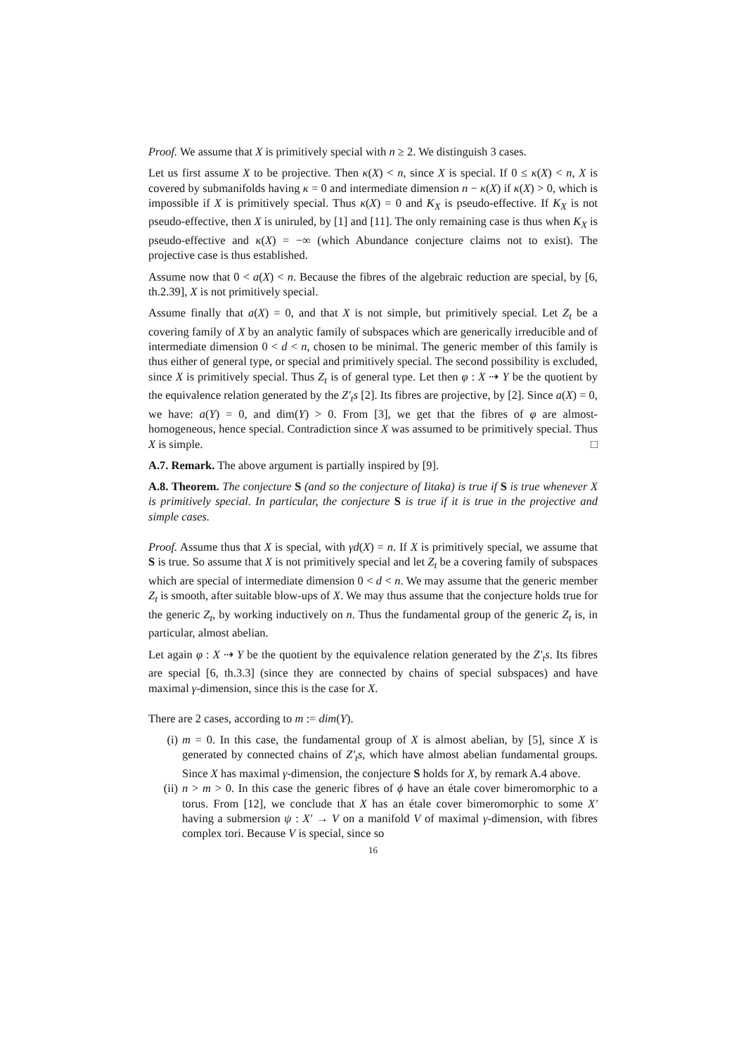Proof. We assume that X is primitively special with n ≥ 2. We distinguish 3 cases.
Let us first assume X to be projective. Then κ(X) < n, since X is special. If 0 ≤ κ(X) < n, X is covered by submanifolds having κ = 0 and intermediate dimension n − κ(X) if κ(X) > 0, which is impossible if X is primitively special. Thus κ(X) = 0 and K<sub>X</sub> is pseudo-effective. If K<sub>X</sub> is not pseudo-effective, then X is uniruled, by [1] and [11]. The only remaining case is thus when K<sub>X</sub> is pseudo-effective and κ(X) = −∞ (which Abundance conjecture claims not to exist). The projective case is thus established.
Assume now that 0 < a(X) < n. Because the fibres of the algebraic reduction are special, by [6, th.2.39], X is not primitively special.
Assume finally that a(X) = 0, and that X is not simple, but primitively special. Let Z<sub>t</sub> be a covering family of X by an analytic family of subspaces which are generically irreducible and of intermediate dimension 0 < d < n, chosen to be minimal. The generic member of this family is thus either of general type, or special and primitively special. The second possibility is excluded, since X is primitively special. Thus Z<sub>t</sub> is of general type. Let then φ : X ⇢ Y be the quotient by the equivalence relation generated by the Z′<sub>t</sub>s [2]. Its fibres are projective, by [2]. Since a(X) = 0, we have: a(Y) = 0, and dim(Y) > 0. From [3], we get that the fibres of φ are almost-homogeneous, hence special. Contradiction since X was assumed to be primitively special. Thus X is simple. □
A.7. Remark. The above argument is partially inspired by [9].
A.8. Theorem. The conjecture S (and so the conjecture of Iitaka) is true if S is true whenever X is primitively special. In particular, the conjecture S is true if it is true in the projective and simple cases.
Proof. Assume thus that X is special, with γd(X) = n. If X is primitively special, we assume that S is true. So assume that X is not primitively special and let Z<sub>t</sub> be a covering family of subspaces which are special of intermediate dimension 0 < d < n. We may assume that the generic member Z<sub>t</sub> is smooth, after suitable blow-ups of X. We may thus assume that the conjecture holds true for the generic Z<sub>t</sub>, by working inductively on n. Thus the fundamental group of the generic Z<sub>t</sub> is, in particular, almost abelian.
Let again φ : X ⇢ Y be the quotient by the equivalence relation generated by the Z′<sub>t</sub>s. Its fibres are special [6, th.3.3] (since they are connected by chains of special subspaces) and have maximal γ-dimension, since this is the case for X.
There are 2 cases, according to m := dim(Y).
(i) m = 0. In this case, the fundamental group of X is almost abelian, by [5], since X is generated by connected chains of Z′<sub>t</sub>s, which have almost abelian fundamental groups. Since X has maximal γ-dimension, the conjecture S holds for X, by remark A.4 above.
(ii) n > m > 0. In this case the generic fibres of ϕ have an étale cover bimeromorphic to a torus. From [12], we conclude that X has an étale cover bimeromorphic to some X′ having a submersion ψ : X′ → V on a manifold V of maximal γ-dimension, with fibres complex tori. Because V is special, since so
16